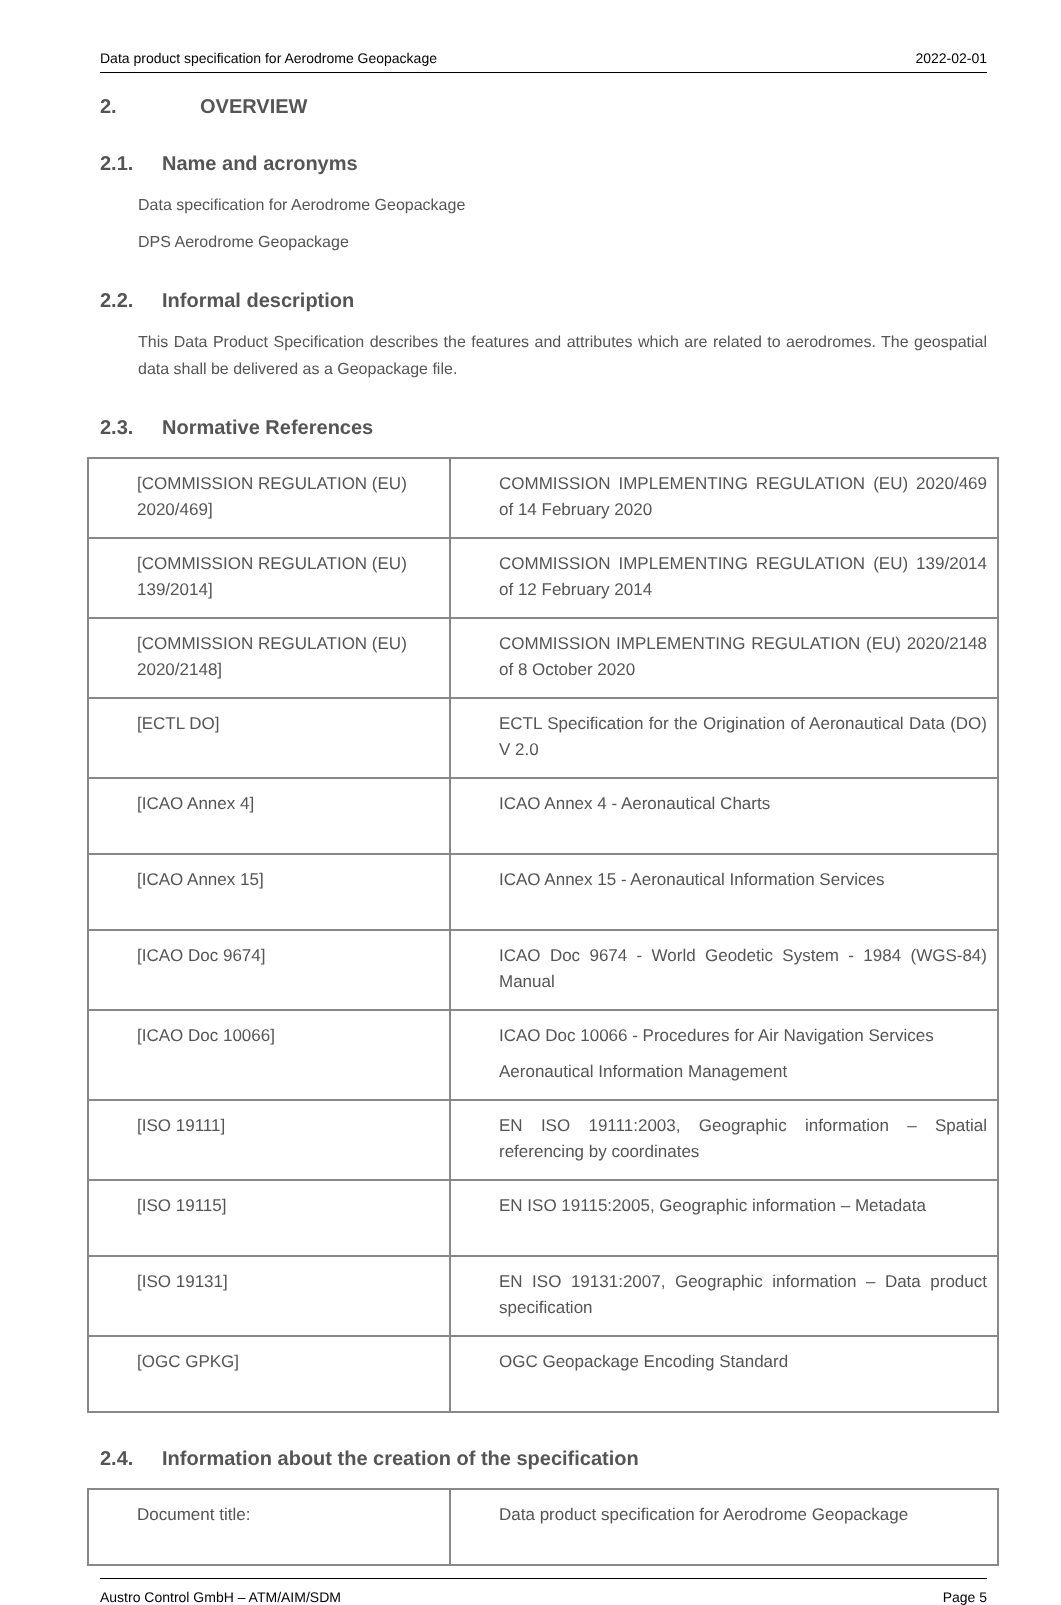Data product specification for Aerodrome Geopackage 2022-02-01
2. OVERVIEW
2.1. Name and acronyms
Data specification for Aerodrome Geopackage
DPS Aerodrome Geopackage
2.2. Informal description
This Data Product Specification describes the features and attributes which are related to aerodromes. The geospatial data shall be delivered as a Geopackage file.
2.3. Normative References
| [COMMISSION REGULATION (EU) 2020/469] | COMMISSION IMPLEMENTING REGULATION (EU) 2020/469 of 14 February 2020 |
| [COMMISSION REGULATION (EU) 139/2014] | COMMISSION IMPLEMENTING REGULATION (EU) 139/2014 of 12 February 2014 |
| [COMMISSION REGULATION (EU) 2020/2148] | COMMISSION IMPLEMENTING REGULATION (EU) 2020/2148 of 8 October 2020 |
| [ECTL DO] | ECTL Specification for the Origination of Aeronautical Data (DO) V 2.0 |
| [ICAO Annex 4] | ICAO Annex 4 - Aeronautical Charts |
| [ICAO Annex 15] | ICAO Annex 15 - Aeronautical Information Services |
| [ICAO Doc 9674] | ICAO Doc 9674 - World Geodetic System - 1984 (WGS-84) Manual |
| [ICAO Doc 10066] | ICAO Doc 10066 - Procedures for Air Navigation Services Aeronautical Information Management |
| [ISO 19111] | EN ISO 19111:2003, Geographic information – Spatial referencing by coordinates |
| [ISO 19115] | EN ISO 19115:2005, Geographic information – Metadata |
| [ISO 19131] | EN ISO 19131:2007, Geographic information – Data product specification |
| [OGC GPKG] | OGC Geopackage Encoding Standard |
2.4. Information about the creation of the specification
| Document title: | Data product specification for Aerodrome Geopackage |
Austro Control GmbH – ATM/AIM/SDM Page 5